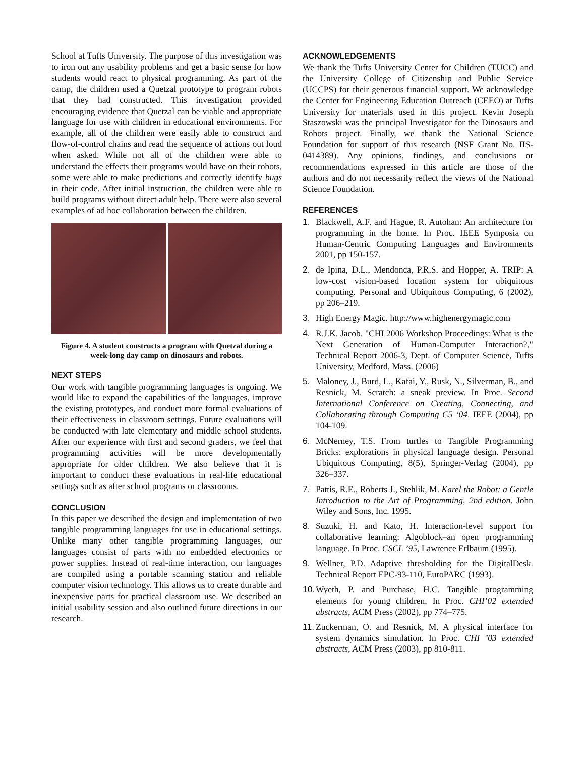School at Tufts University. The purpose of this investigation was to iron out any usability problems and get a basic sense for how students would react to physical programming. As part of the camp, the children used a Quetzal prototype to program robots that they had constructed. This investigation provided encouraging evidence that Quetzal can be viable and appropriate language for use with children in educational environments. For example, all of the children were easily able to construct and flow-of-control chains and read the sequence of actions out loud when asked. While not all of the children were able to understand the effects their programs would have on their robots, some were able to make predictions and correctly identify bugs in their code. After initial instruction, the children were able to build programs without direct adult help. There were also several examples of ad hoc collaboration between the children.
Figure 4. A student constructs a program with Quetzal during a week-long day camp on dinosaurs and robots.
NEXT STEPS
Our work with tangible programming languages is ongoing. We would like to expand the capabilities of the languages, improve the existing prototypes, and conduct more formal evaluations of their effectiveness in classroom settings. Future evaluations will be conducted with late elementary and middle school students. After our experience with first and second graders, we feel that programming activities will be more developmentally appropriate for older children. We also believe that it is important to conduct these evaluations in real-life educational settings such as after school programs or classrooms.
CONCLUSION
In this paper we described the design and implementation of two tangible programming languages for use in educational settings. Unlike many other tangible programming languages, our languages consist of parts with no embedded electronics or power supplies. Instead of real-time interaction, our languages are compiled using a portable scanning station and reliable computer vision technology. This allows us to create durable and inexpensive parts for practical classroom use. We described an initial usability session and also outlined future directions in our research.
ACKNOWLEDGEMENTS
We thank the Tufts University Center for Children (TUCC) and the University College of Citizenship and Public Service (UCCPS) for their generous financial support. We acknowledge the Center for Engineering Education Outreach (CEEO) at Tufts University for materials used in this project. Kevin Joseph Staszowski was the principal Investigator for the Dinosaurs and Robots project. Finally, we thank the National Science Foundation for support of this research (NSF Grant No. IIS-0414389). Any opinions, findings, and conclusions or recommendations expressed in this article are those of the authors and do not necessarily reflect the views of the National Science Foundation.
REFERENCES
1. Blackwell, A.F. and Hague, R. Autohan: An architecture for programming in the home. In Proc. IEEE Symposia on Human-Centric Computing Languages and Environments 2001, pp 150-157.
2. de Ipina, D.L., Mendonca, P.R.S. and Hopper, A. TRIP: A low-cost vision-based location system for ubiquitous computing. Personal and Ubiquitous Computing, 6 (2002), pp 206–219.
3. High Energy Magic. http://www.highenergymagic.com
4. R.J.K. Jacob. "CHI 2006 Workshop Proceedings: What is the Next Generation of Human-Computer Interaction?," Technical Report 2006-3, Dept. of Computer Science, Tufts University, Medford, Mass. (2006)
5. Maloney, J., Burd, L., Kafai, Y., Rusk, N., Silverman, B., and Resnick, M. Scratch: a sneak preview. In Proc. Second International Conference on Creating, Connecting, and Collaborating through Computing C5 ‘04. IEEE (2004), pp 104-109.
6. McNerney, T.S. From turtles to Tangible Programming Bricks: explorations in physical language design. Personal Ubiquitous Computing, 8(5), Springer-Verlag (2004), pp 326–337.
7. Pattis, R.E., Roberts J., Stehlik, M. Karel the Robot: a Gentle Introduction to the Art of Programming, 2nd edition. John Wiley and Sons, Inc. 1995.
8. Suzuki, H. and Kato, H. Interaction-level support for collaborative learning: Algoblock–an open programming language. In Proc. CSCL ’95, Lawrence Erlbaum (1995).
9. Wellner, P.D. Adaptive thresholding for the DigitalDesk. Technical Report EPC-93-110, EuroPARC (1993).
10. Wyeth, P. and Purchase, H.C. Tangible programming elements for young children. In Proc. CHI’02 extended abstracts, ACM Press (2002), pp 774–775.
11. Zuckerman, O. and Resnick, M. A physical interface for system dynamics simulation. In Proc. CHI ’03 extended abstracts, ACM Press (2003), pp 810-811.